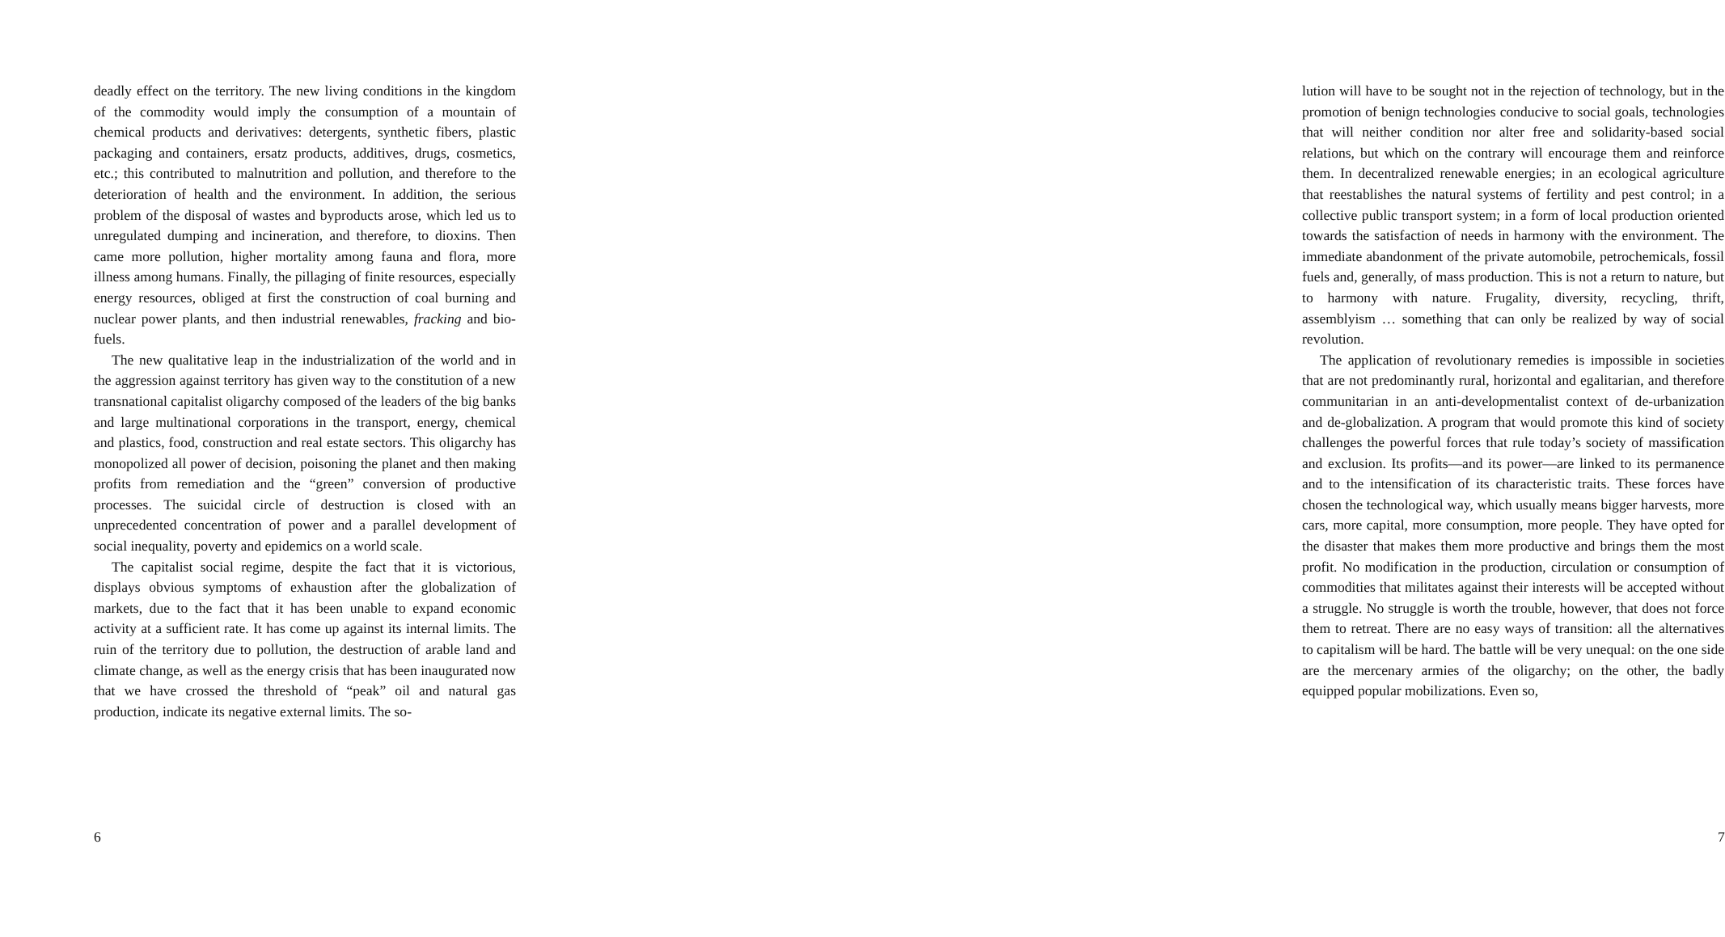deadly effect on the territory. The new living conditions in the kingdom of the commodity would imply the consumption of a mountain of chemical products and derivatives: detergents, synthetic fibers, plastic packaging and containers, ersatz products, additives, drugs, cosmetics, etc.; this contributed to malnutrition and pollution, and therefore to the deterioration of health and the environment. In addition, the serious problem of the disposal of wastes and byproducts arose, which led us to unregulated dumping and incineration, and therefore, to dioxins. Then came more pollution, higher mortality among fauna and flora, more illness among humans. Finally, the pillaging of finite resources, especially energy resources, obliged at first the construction of coal burning and nuclear power plants, and then industrial renewables, fracking and bio-fuels.
The new qualitative leap in the industrialization of the world and in the aggression against territory has given way to the constitution of a new transnational capitalist oligarchy composed of the leaders of the big banks and large multinational corporations in the transport, energy, chemical and plastics, food, construction and real estate sectors. This oligarchy has monopolized all power of decision, poisoning the planet and then making profits from remediation and the “green” conversion of productive processes. The suicidal circle of destruction is closed with an unprecedented concentration of power and a parallel development of social inequality, poverty and epidemics on a world scale.
The capitalist social regime, despite the fact that it is victorious, displays obvious symptoms of exhaustion after the globalization of markets, due to the fact that it has been unable to expand economic activity at a sufficient rate. It has come up against its internal limits. The ruin of the territory due to pollution, the destruction of arable land and climate change, as well as the energy crisis that has been inaugurated now that we have crossed the threshold of “peak” oil and natural gas production, indicate its negative external limits. The so-
6
lution will have to be sought not in the rejection of technology, but in the promotion of benign technologies conducive to social goals, technologies that will neither condition nor alter free and solidarity-based social relations, but which on the contrary will encourage them and reinforce them. In decentralized renewable energies; in an ecological agriculture that reestablishes the natural systems of fertility and pest control; in a collective public transport system; in a form of local production oriented towards the satisfaction of needs in harmony with the environment. The immediate abandonment of the private automobile, petrochemicals, fossil fuels and, generally, of mass production. This is not a return to nature, but to harmony with nature. Frugality, diversity, recycling, thrift, assemblyism … something that can only be realized by way of social revolution.
The application of revolutionary remedies is impossible in societies that are not predominantly rural, horizontal and egalitarian, and therefore communitarian in an anti-developmentalist context of de-urbanization and de-globalization. A program that would promote this kind of society challenges the powerful forces that rule today’s society of massification and exclusion. Its profits—and its power—are linked to its permanence and to the intensification of its characteristic traits. These forces have chosen the technological way, which usually means bigger harvests, more cars, more capital, more consumption, more people. They have opted for the disaster that makes them more productive and brings them the most profit. No modification in the production, circulation or consumption of commodities that militates against their interests will be accepted without a struggle. No struggle is worth the trouble, however, that does not force them to retreat. There are no easy ways of transition: all the alternatives to capitalism will be hard. The battle will be very unequal: on the one side are the mercenary armies of the oligarchy; on the other, the badly equipped popular mobilizations. Even so,
7